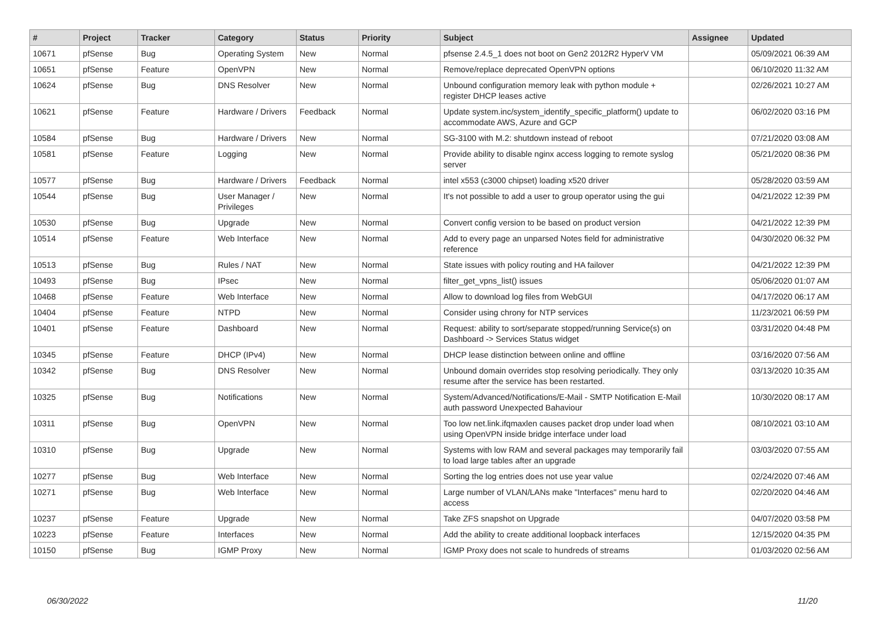| # | Project | Tracker | Category | Status | Priority | Subject | Assignee | Updated |
| --- | --- | --- | --- | --- | --- | --- | --- | --- |
| 10671 | pfSense | Bug | Operating System | New | Normal | pfsense 2.4.5_1 does not boot on Gen2 2012R2 HyperV VM | | 05/09/2021 06:39 AM |
| 10651 | pfSense | Feature | OpenVPN | New | Normal | Remove/replace deprecated OpenVPN options | | 06/10/2020 11:32 AM |
| 10624 | pfSense | Bug | DNS Resolver | New | Normal | Unbound configuration memory leak with python module + register DHCP leases active | | 02/26/2021 10:27 AM |
| 10621 | pfSense | Feature | Hardware / Drivers | Feedback | Normal | Update system.inc/system_identify_specific_platform() update to accommodate AWS, Azure and GCP | | 06/02/2020 03:16 PM |
| 10584 | pfSense | Bug | Hardware / Drivers | New | Normal | SG-3100 with M.2: shutdown instead of reboot | | 07/21/2020 03:08 AM |
| 10581 | pfSense | Feature | Logging | New | Normal | Provide ability to disable nginx access logging to remote syslog server | | 05/21/2020 08:36 PM |
| 10577 | pfSense | Bug | Hardware / Drivers | Feedback | Normal | intel x553 (c3000 chipset) loading x520 driver | | 05/28/2020 03:59 AM |
| 10544 | pfSense | Bug | User Manager / Privileges | New | Normal | It's not possible to add a user to group operator using the gui | | 04/21/2022 12:39 PM |
| 10530 | pfSense | Bug | Upgrade | New | Normal | Convert config version to be based on product version | | 04/21/2022 12:39 PM |
| 10514 | pfSense | Feature | Web Interface | New | Normal | Add to every page an unparsed Notes field for administrative reference | | 04/30/2020 06:32 PM |
| 10513 | pfSense | Bug | Rules / NAT | New | Normal | State issues with policy routing and HA failover | | 04/21/2022 12:39 PM |
| 10493 | pfSense | Bug | IPsec | New | Normal | filter_get_vpns_list() issues | | 05/06/2020 01:07 AM |
| 10468 | pfSense | Feature | Web Interface | New | Normal | Allow to download log files from WebGUI | | 04/17/2020 06:17 AM |
| 10404 | pfSense | Feature | NTPD | New | Normal | Consider using chrony for NTP services | | 11/23/2021 06:59 PM |
| 10401 | pfSense | Feature | Dashboard | New | Normal | Request: ability to sort/separate stopped/running Service(s) on Dashboard -> Services Status widget | | 03/31/2020 04:48 PM |
| 10345 | pfSense | Feature | DHCP (IPv4) | New | Normal | DHCP lease distinction between online and offline | | 03/16/2020 07:56 AM |
| 10342 | pfSense | Bug | DNS Resolver | New | Normal | Unbound domain overrides stop resolving periodically. They only resume after the service has been restarted. | | 03/13/2020 10:35 AM |
| 10325 | pfSense | Bug | Notifications | New | Normal | System/Advanced/Notifications/E-Mail - SMTP Notification E-Mail auth password Unexpected Bahaviour | | 10/30/2020 08:17 AM |
| 10311 | pfSense | Bug | OpenVPN | New | Normal | Too low net.link.ifqmaxlen causes packet drop under load when using OpenVPN inside bridge interface under load | | 08/10/2021 03:10 AM |
| 10310 | pfSense | Bug | Upgrade | New | Normal | Systems with low RAM and several packages may temporarily fail to load large tables after an upgrade | | 03/03/2020 07:55 AM |
| 10277 | pfSense | Bug | Web Interface | New | Normal | Sorting the log entries does not use year value | | 02/24/2020 07:46 AM |
| 10271 | pfSense | Bug | Web Interface | New | Normal | Large number of VLAN/LANs make "Interfaces" menu hard to access | | 02/20/2020 04:46 AM |
| 10237 | pfSense | Feature | Upgrade | New | Normal | Take ZFS snapshot on Upgrade | | 04/07/2020 03:58 PM |
| 10223 | pfSense | Feature | Interfaces | New | Normal | Add the ability to create additional loopback interfaces | | 12/15/2020 04:35 PM |
| 10150 | pfSense | Bug | IGMP Proxy | New | Normal | IGMP Proxy does not scale to hundreds of streams | | 01/03/2020 02:56 AM |
06/30/2022 11/20